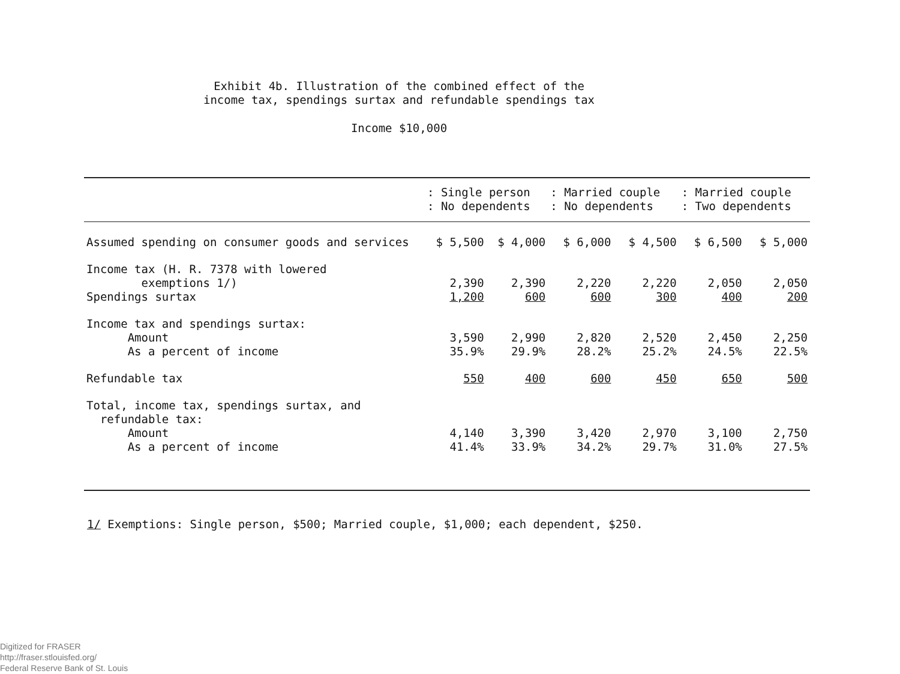Exhibit 4b. Illustration of the combined effect of the
income tax, spendings surtax and refundable spendings tax
Income $10,000
| | : Single person : No dependents | | : Married couple : No dependents | | : Married couple : Two dependents | |
| --- | --- | --- | --- | --- | --- | --- |
| Assumed spending on consumer goods and services | $ 5,500 | $ 4,000 | $ 6,000 | $ 4,500 | $ 6,500 | $ 5,000 |
| Income tax (H. R. 7378 with lowered exemptions 1/) | 2,390 | 2,390 | 2,220 | 2,220 | 2,050 | 2,050 |
| Spendings surtax | 1,200 | 600 | 600 | 300 | 400 | 200 |
| Income tax and spendings surtax: Amount | 3,590 | 2,990 | 2,820 | 2,520 | 2,450 | 2,250 |
| As a percent of income | 35.9% | 29.9% | 28.2% | 25.2% | 24.5% | 22.5% |
| Refundable tax | 550 | 400 | 600 | 450 | 650 | 500 |
| Total, income tax, spendings surtax, and refundable tax: Amount | 4,140 | 3,390 | 3,420 | 2,970 | 3,100 | 2,750 |
| As a percent of income | 41.4% | 33.9% | 34.2% | 29.7% | 31.0% | 27.5% |
1/ Exemptions: Single person, $500; Married couple, $1,000; each dependent, $250.
Digitized for FRASER
http://fraser.stlouisfed.org/
Federal Reserve Bank of St. Louis